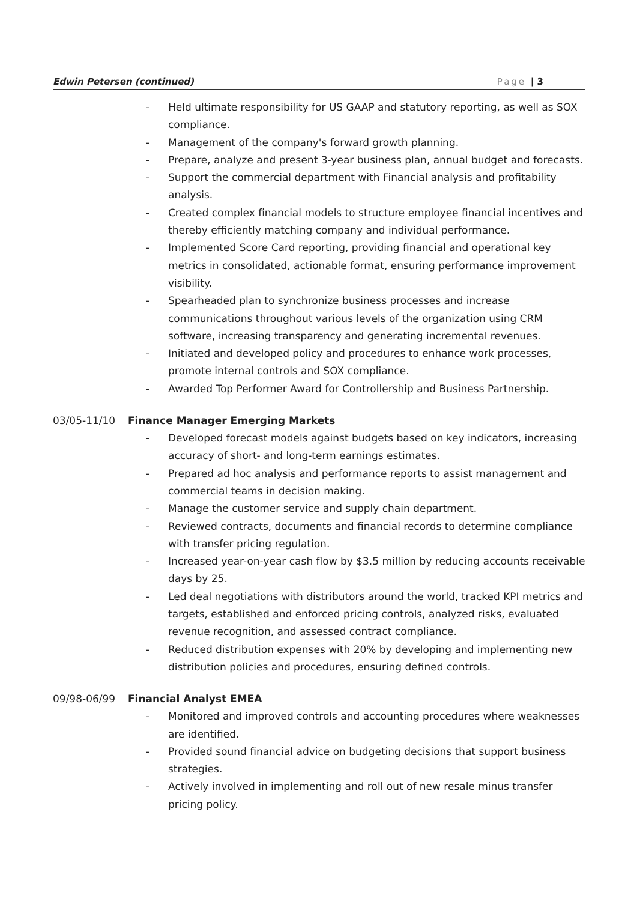Edwin Petersen (continued) Page | 3
- Held ultimate responsibility for US GAAP and statutory reporting, as well as SOX compliance.
- Management of the company's forward growth planning.
- Prepare, analyze and present 3-year business plan, annual budget and forecasts.
- Support the commercial department with Financial analysis and profitability analysis.
- Created complex financial models to structure employee financial incentives and thereby efficiently matching company and individual performance.
- Implemented Score Card reporting, providing financial and operational key metrics in consolidated, actionable format, ensuring performance improvement visibility.
- Spearheaded plan to synchronize business processes and increase communications throughout various levels of the organization using CRM software, increasing transparency and generating incremental revenues.
- Initiated and developed policy and procedures to enhance work processes, promote internal controls and SOX compliance.
- Awarded Top Performer Award for Controllership and Business Partnership.
03/05-11/10 Finance Manager Emerging Markets
- Developed forecast models against budgets based on key indicators, increasing accuracy of short- and long-term earnings estimates.
- Prepared ad hoc analysis and performance reports to assist management and commercial teams in decision making.
- Manage the customer service and supply chain department.
- Reviewed contracts, documents and financial records to determine compliance with transfer pricing regulation.
- Increased year-on-year cash flow by $3.5 million by reducing accounts receivable days by 25.
- Led deal negotiations with distributors around the world, tracked KPI metrics and targets, established and enforced pricing controls, analyzed risks, evaluated revenue recognition, and assessed contract compliance.
- Reduced distribution expenses with 20% by developing and implementing new distribution policies and procedures, ensuring defined controls.
09/98-06/99 Financial Analyst EMEA
- Monitored and improved controls and accounting procedures where weaknesses are identified.
- Provided sound financial advice on budgeting decisions that support business strategies.
- Actively involved in implementing and roll out of new resale minus transfer pricing policy.